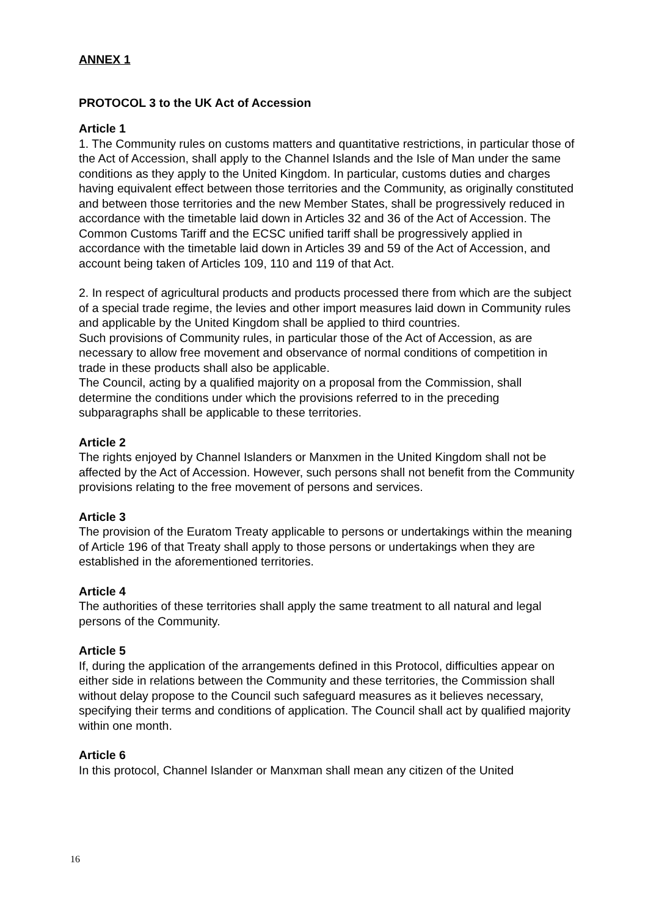ANNEX 1
PROTOCOL 3 to the UK Act of Accession
Article 1
1. The Community rules on customs matters and quantitative restrictions, in particular those of the Act of Accession, shall apply to the Channel Islands and the Isle of Man under the same conditions as they apply to the United Kingdom. In particular, customs duties and charges having equivalent effect between those territories and the Community, as originally constituted and between those territories and the new Member States, shall be progressively reduced in accordance with the timetable laid down in Articles 32 and 36 of the Act of Accession. The Common Customs Tariff and the ECSC unified tariff shall be progressively applied in accordance with the timetable laid down in Articles 39 and 59 of the Act of Accession, and account being taken of Articles 109, 110 and 119 of that Act.
2. In respect of agricultural products and products processed there from which are the subject of a special trade regime, the levies and other import measures laid down in Community rules and applicable by the United Kingdom shall be applied to third countries.
Such provisions of Community rules, in particular those of the Act of Accession, as are necessary to allow free movement and observance of normal conditions of competition in trade in these products shall also be applicable.
The Council, acting by a qualified majority on a proposal from the Commission, shall determine the conditions under which the provisions referred to in the preceding subparagraphs shall be applicable to these territories.
Article 2
The rights enjoyed by Channel Islanders or Manxmen in the United Kingdom shall not be affected by the Act of Accession. However, such persons shall not benefit from the Community provisions relating to the free movement of persons and services.
Article 3
The provision of the Euratom Treaty applicable to persons or undertakings within the meaning of Article 196 of that Treaty shall apply to those persons or undertakings when they are established in the aforementioned territories.
Article 4
The authorities of these territories shall apply the same treatment to all natural and legal persons of the Community.
Article 5
If, during the application of the arrangements defined in this Protocol, difficulties appear on either side in relations between the Community and these territories, the Commission shall without delay propose to the Council such safeguard measures as it believes necessary, specifying their terms and conditions of application. The Council shall act by qualified majority within one month.
Article 6
In this protocol, Channel Islander or Manxman shall mean any citizen of the United
16